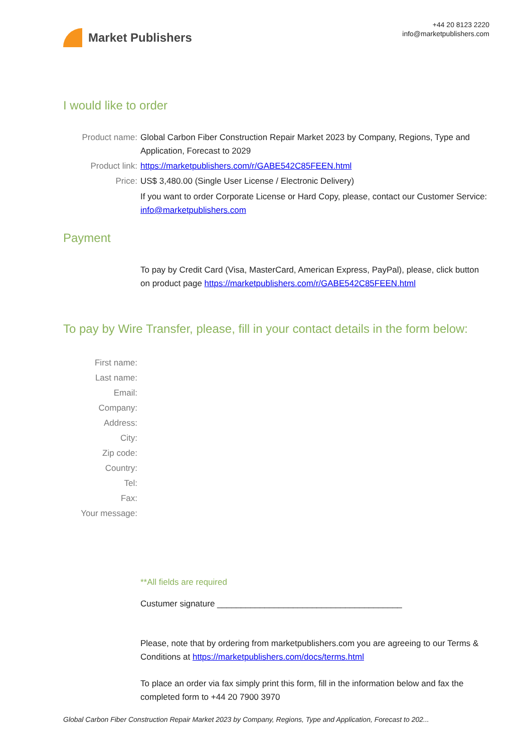Market Publishers
+44 20 8123 2220
info@marketpublishers.com
I would like to order
Product name: Global Carbon Fiber Construction Repair Market 2023 by Company, Regions, Type and Application, Forecast to 2029
Product link: https://marketpublishers.com/r/GABE542C85FEEN.html
Price: US$ 3,480.00 (Single User License / Electronic Delivery)
If you want to order Corporate License or Hard Copy, please, contact our Customer Service:
info@marketpublishers.com
Payment
To pay by Credit Card (Visa, MasterCard, American Express, PayPal), please, click button on product page https://marketpublishers.com/r/GABE542C85FEEN.html
To pay by Wire Transfer, please, fill in your contact details in the form below:
First name:
Last name:
Email:
Company:
Address:
City:
Zip code:
Country:
Tel:
Fax:
Your message:
**All fields are required
Custumer signature _______________________________________
Please, note that by ordering from marketpublishers.com you are agreeing to our Terms & Conditions at https://marketpublishers.com/docs/terms.html
To place an order via fax simply print this form, fill in the information below and fax the completed form to +44 20 7900 3970
Global Carbon Fiber Construction Repair Market 2023 by Company, Regions, Type and Application, Forecast to 202...